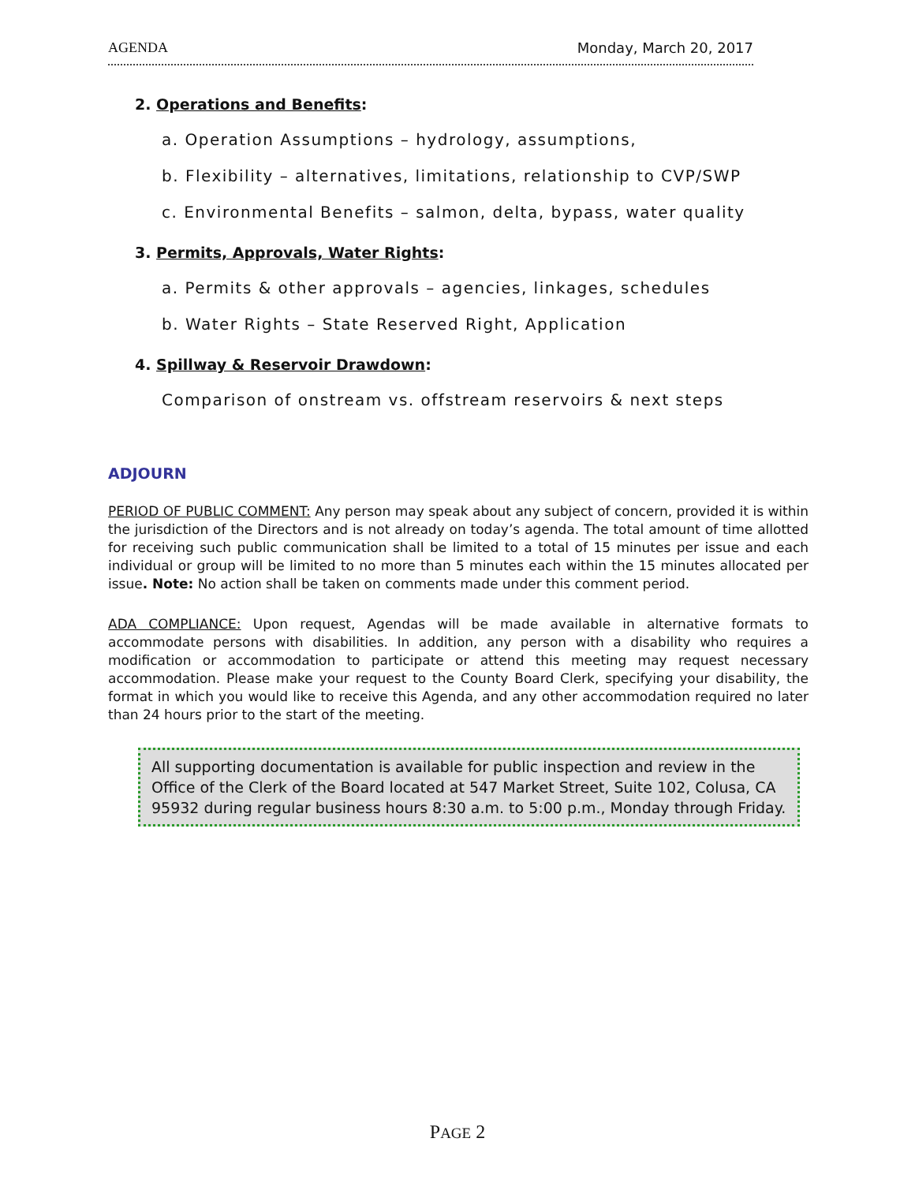AGENDA Monday, March 20, 2017
2. Operations and Benefits:
a. Operation Assumptions – hydrology, assumptions,
b. Flexibility – alternatives, limitations, relationship to CVP/SWP
c. Environmental Benefits – salmon, delta, bypass, water quality
3. Permits, Approvals, Water Rights:
a. Permits & other approvals – agencies, linkages, schedules
b. Water Rights – State Reserved Right, Application
4. Spillway & Reservoir Drawdown:
Comparison of onstream vs. offstream reservoirs & next steps
ADJOURN
PERIOD OF PUBLIC COMMENT: Any person may speak about any subject of concern, provided it is within the jurisdiction of the Directors and is not already on today’s agenda. The total amount of time allotted for receiving such public communication shall be limited to a total of 15 minutes per issue and each individual or group will be limited to no more than 5 minutes each within the 15 minutes allocated per issue. Note: No action shall be taken on comments made under this comment period.
ADA COMPLIANCE: Upon request, Agendas will be made available in alternative formats to accommodate persons with disabilities. In addition, any person with a disability who requires a modification or accommodation to participate or attend this meeting may request necessary accommodation. Please make your request to the County Board Clerk, specifying your disability, the format in which you would like to receive this Agenda, and any other accommodation required no later than 24 hours prior to the start of the meeting.
All supporting documentation is available for public inspection and review in the Office of the Clerk of the Board located at 547 Market Street, Suite 102, Colusa, CA 95932 during regular business hours 8:30 a.m. to 5:00 p.m., Monday through Friday.
PAGE 2